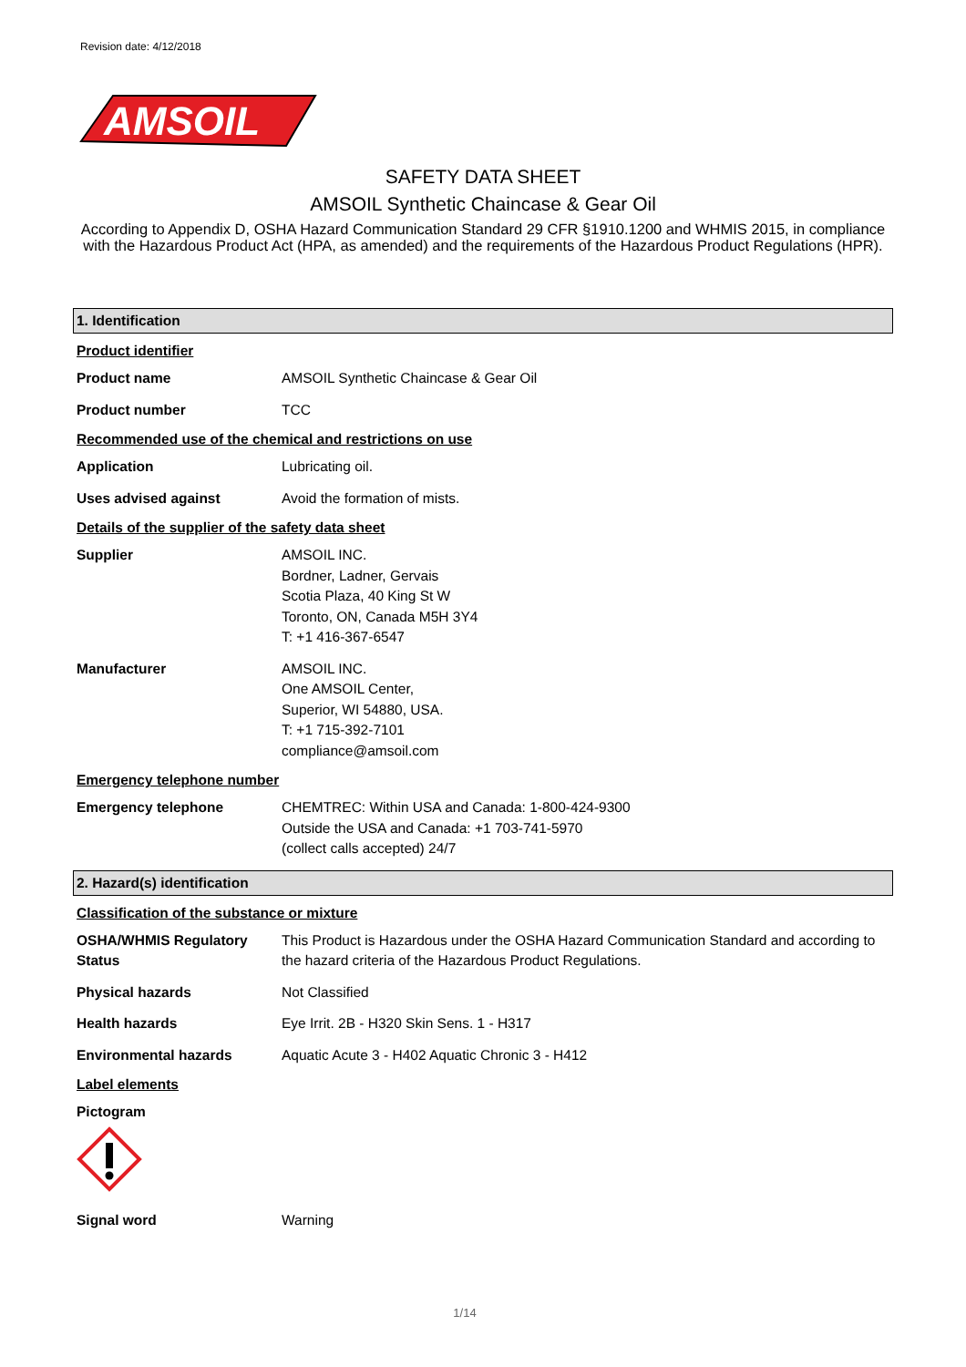Revision date: 4/12/2018
AMSOIL
SAFETY DATA SHEET
AMSOIL Synthetic Chaincase & Gear Oil
According to Appendix D, OSHA Hazard Communication Standard 29 CFR §1910.1200 and WHMIS 2015, in compliance with the Hazardous Product Act (HPA, as amended) and the requirements of the Hazardous Product Regulations (HPR).
1. Identification
Product identifier
Product name AMSOIL Synthetic Chaincase & Gear Oil
Product number TCC
Recommended use of the chemical and restrictions on use
Application Lubricating oil.
Uses advised against Avoid the formation of mists.
Details of the supplier of the safety data sheet
Supplier AMSOIL INC.
Bordner, Ladner, Gervais
Scotia Plaza, 40 King St W
Toronto, ON, Canada M5H 3Y4
T: +1 416-367-6547
Manufacturer AMSOIL INC.
One AMSOIL Center,
Superior, WI 54880, USA.
T: +1 715-392-7101
compliance@amsoil.com
Emergency telephone number
Emergency telephone CHEMTREC: Within USA and Canada: 1-800-424-9300
Outside the USA and Canada: +1 703-741-5970
(collect calls accepted) 24/7
2. Hazard(s) identification
Classification of the substance or mixture
OSHA/WHMIS Regulatory Status
This Product is Hazardous under the OSHA Hazard Communication Standard and according to the hazard criteria of the Hazardous Product Regulations.
Physical hazards Not Classified
Health hazards Eye Irrit. 2B - H320 Skin Sens. 1 - H317
Environmental hazards Aquatic Acute 3 - H402 Aquatic Chronic 3 - H412
Label elements
Pictogram
Signal word Warning
1/14